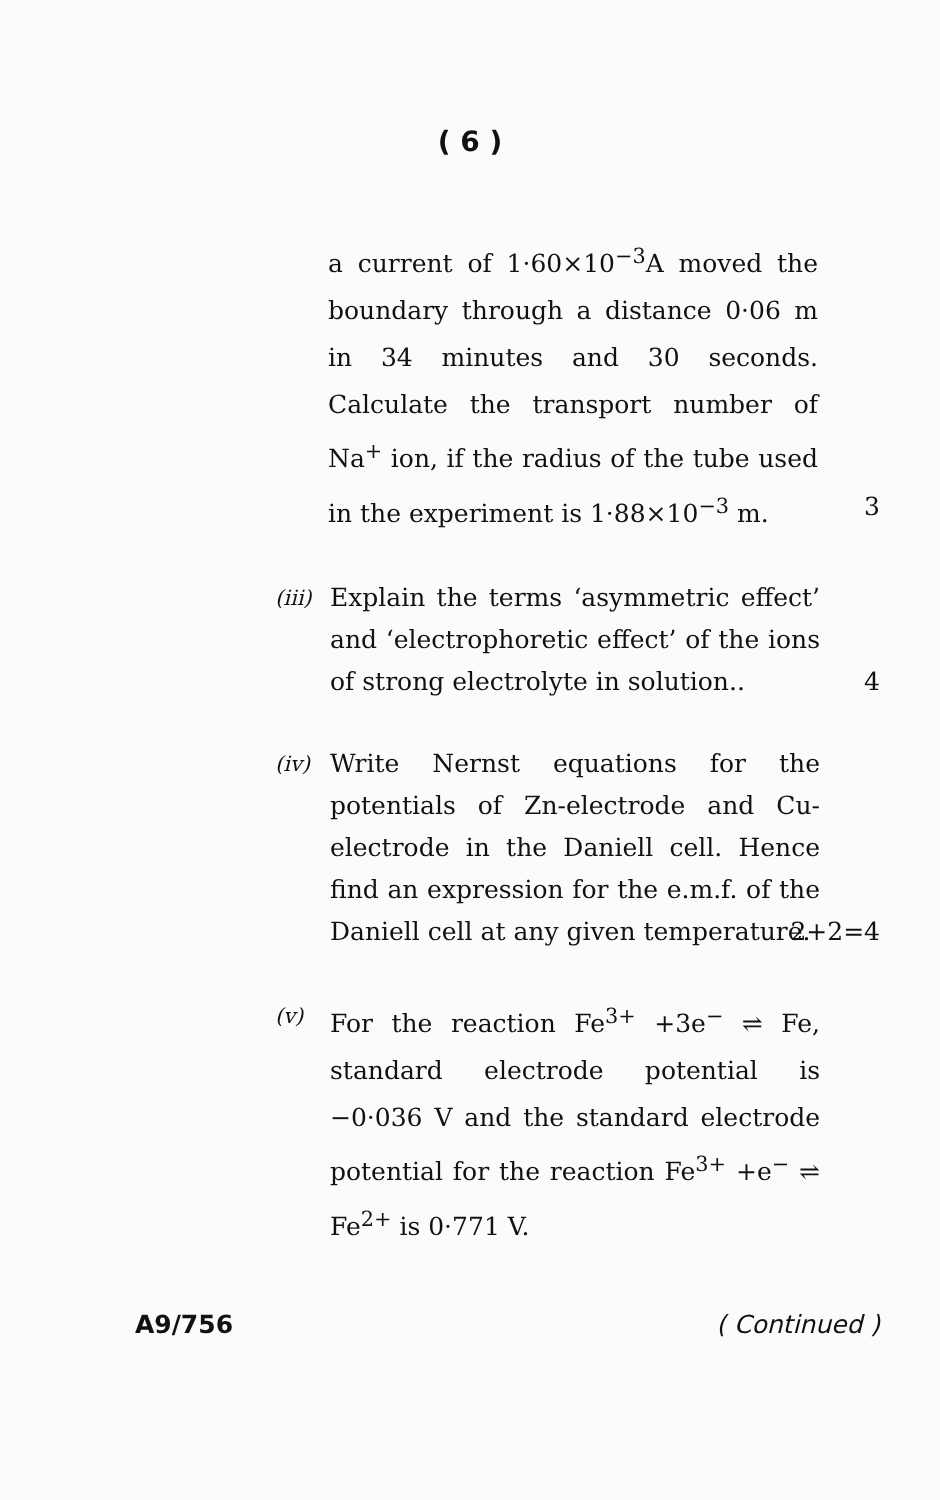( 6 )
a current of 1·60×10<sup>−3</sup>A moved the boundary through a distance 0·06 m in 34 minutes and 30 seconds. Calculate the transport number of Na<sup>+</sup> ion, if the radius of the tube used in the experiment is 1·88×10<sup>−3</sup> m. 3
(iii)
Explain the terms ‘asymmetric effect’ and ‘electrophoretic effect’ of the ions of strong electrolyte in solution.. 4
(iv)
Write Nernst equations for the potentials of Zn-electrode and Cu-electrode in the Daniell cell. Hence find an expression for the e.m.f. of the Daniell cell at any given temperature. 2+2=4
(v)
For the reaction Fe<sup>3+</sup> +3e<sup>−</sup> ⇌ Fe, standard electrode potential is −0·036 V and the standard electrode potential for the reaction Fe<sup>3+</sup> +e<sup>−</sup> ⇌ Fe<sup>2+</sup> is 0·771 V.
A9/756 ( Continued )